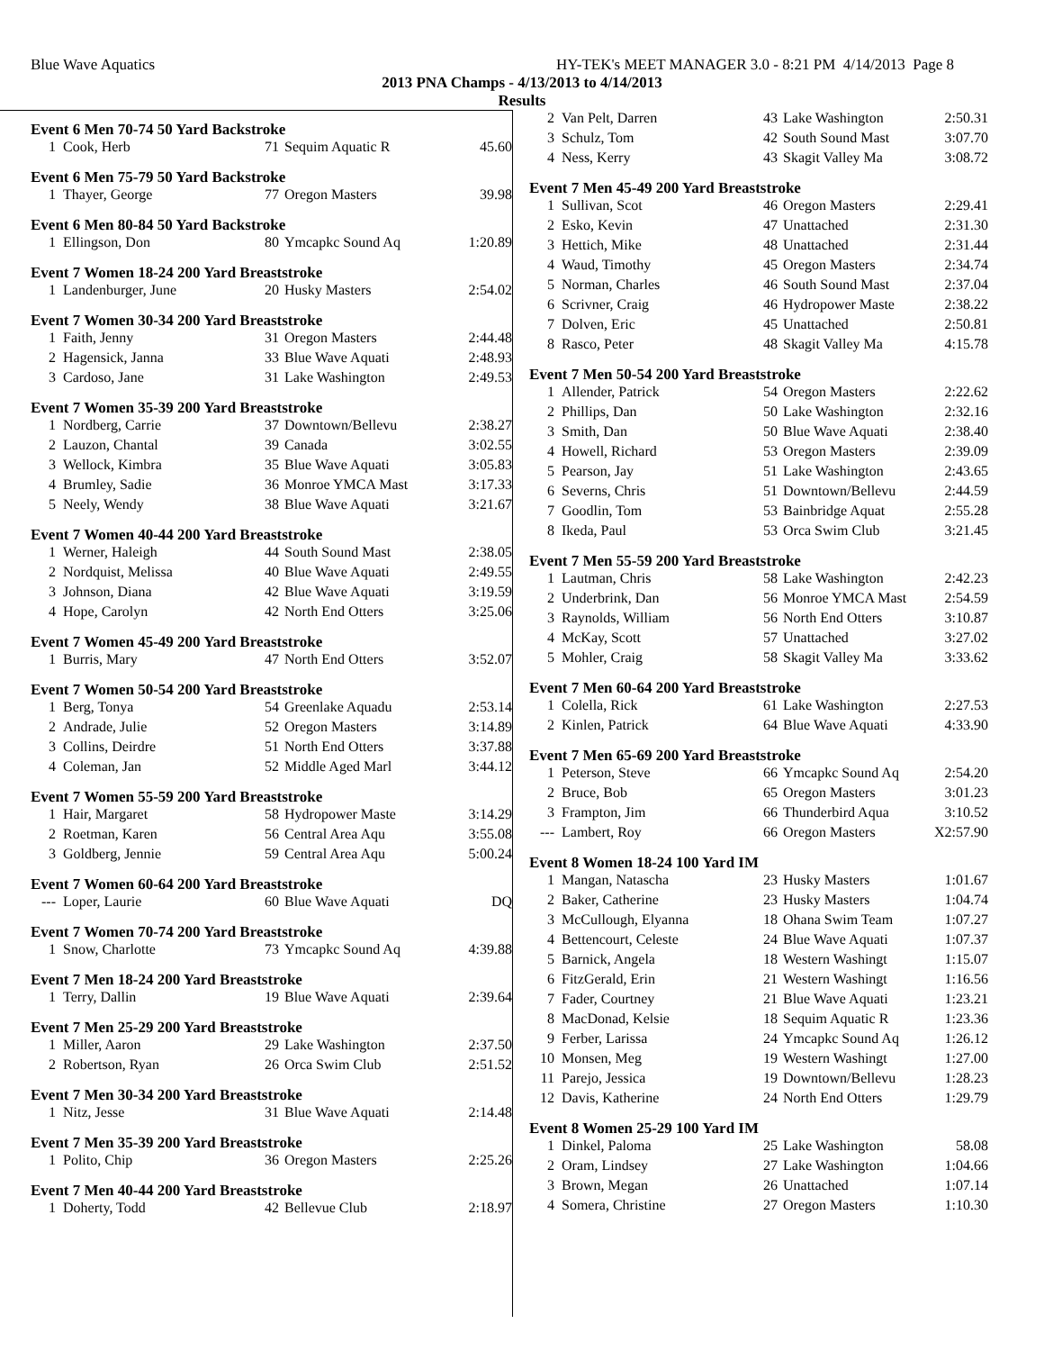Blue Wave Aquatics HY-TEK's MEET MANAGER 3.0 - 8:21 PM 4/14/2013 Page 8
2013 PNA Champs - 4/13/2013 to 4/14/2013
Results
Event 6 Men 70-74 50 Yard Backstroke
| 1 | Cook, Herb | 71 | Sequim Aquatic R | 45.60 |
Event 6 Men 75-79 50 Yard Backstroke
| 1 | Thayer, George | 77 | Oregon Masters | 39.98 |
Event 6 Men 80-84 50 Yard Backstroke
| 1 | Ellingson, Don | 80 | Ymcapkc Sound Aq | 1:20.89 |
Event 7 Women 18-24 200 Yard Breaststroke
| 1 | Landenburger, June | 20 | Husky Masters | 2:54.02 |
Event 7 Women 30-34 200 Yard Breaststroke
| 1 | Faith, Jenny | 31 | Oregon Masters | 2:44.48 |
| 2 | Hagensick, Janna | 33 | Blue Wave Aquati | 2:48.93 |
| 3 | Cardoso, Jane | 31 | Lake Washington | 2:49.53 |
Event 7 Women 35-39 200 Yard Breaststroke
| 1 | Nordberg, Carrie | 37 | Downtown/Bellevu | 2:38.27 |
| 2 | Lauzon, Chantal | 39 | Canada | 3:02.55 |
| 3 | Wellock, Kimbra | 35 | Blue Wave Aquati | 3:05.83 |
| 4 | Brumley, Sadie | 36 | Monroe YMCA Mast | 3:17.33 |
| 5 | Neely, Wendy | 38 | Blue Wave Aquati | 3:21.67 |
Event 7 Women 40-44 200 Yard Breaststroke
| 1 | Werner, Haleigh | 44 | South Sound Mast | 2:38.05 |
| 2 | Nordquist, Melissa | 40 | Blue Wave Aquati | 2:49.55 |
| 3 | Johnson, Diana | 42 | Blue Wave Aquati | 3:19.59 |
| 4 | Hope, Carolyn | 42 | North End Otters | 3:25.06 |
Event 7 Women 45-49 200 Yard Breaststroke
| 1 | Burris, Mary | 47 | North End Otters | 3:52.07 |
Event 7 Women 50-54 200 Yard Breaststroke
| 1 | Berg, Tonya | 54 | Greenlake Aquadu | 2:53.14 |
| 2 | Andrade, Julie | 52 | Oregon Masters | 3:14.89 |
| 3 | Collins, Deirdre | 51 | North End Otters | 3:37.88 |
| 4 | Coleman, Jan | 52 | Middle Aged Marl | 3:44.12 |
Event 7 Women 55-59 200 Yard Breaststroke
| 1 | Hair, Margaret | 58 | Hydropower Maste | 3:14.29 |
| 2 | Roetman, Karen | 56 | Central Area Aqu | 3:55.08 |
| 3 | Goldberg, Jennie | 59 | Central Area Aqu | 5:00.24 |
Event 7 Women 60-64 200 Yard Breaststroke
| --- | Loper, Laurie | 60 | Blue Wave Aquati | DQ |
Event 7 Women 70-74 200 Yard Breaststroke
| 1 | Snow, Charlotte | 73 | Ymcapkc Sound Aq | 4:39.88 |
Event 7 Men 18-24 200 Yard Breaststroke
| 1 | Terry, Dallin | 19 | Blue Wave Aquati | 2:39.64 |
Event 7 Men 25-29 200 Yard Breaststroke
| 1 | Miller, Aaron | 29 | Lake Washington | 2:37.50 |
| 2 | Robertson, Ryan | 26 | Orca Swim Club | 2:51.52 |
Event 7 Men 30-34 200 Yard Breaststroke
| 1 | Nitz, Jesse | 31 | Blue Wave Aquati | 2:14.48 |
Event 7 Men 35-39 200 Yard Breaststroke
| 1 | Polito, Chip | 36 | Oregon Masters | 2:25.26 |
Event 7 Men 40-44 200 Yard Breaststroke
| 1 | Doherty, Todd | 42 | Bellevue Club | 2:18.97 |
| 2 | Van Pelt, Darren | 43 | Lake Washington | 2:50.31 |
| 3 | Schulz, Tom | 42 | South Sound Mast | 3:07.70 |
| 4 | Ness, Kerry | 43 | Skagit Valley Ma | 3:08.72 |
Event 7 Men 45-49 200 Yard Breaststroke
| 1 | Sullivan, Scot | 46 | Oregon Masters | 2:29.41 |
| 2 | Esko, Kevin | 47 | Unattached | 2:31.30 |
| 3 | Hettich, Mike | 48 | Unattached | 2:31.44 |
| 4 | Waud, Timothy | 45 | Oregon Masters | 2:34.74 |
| 5 | Norman, Charles | 46 | South Sound Mast | 2:37.04 |
| 6 | Scrivner, Craig | 46 | Hydropower Maste | 2:38.22 |
| 7 | Dolven, Eric | 45 | Unattached | 2:50.81 |
| 8 | Rasco, Peter | 48 | Skagit Valley Ma | 4:15.78 |
Event 7 Men 50-54 200 Yard Breaststroke
| 1 | Allender, Patrick | 54 | Oregon Masters | 2:22.62 |
| 2 | Phillips, Dan | 50 | Lake Washington | 2:32.16 |
| 3 | Smith, Dan | 50 | Blue Wave Aquati | 2:38.40 |
| 4 | Howell, Richard | 53 | Oregon Masters | 2:39.09 |
| 5 | Pearson, Jay | 51 | Lake Washington | 2:43.65 |
| 6 | Severns, Chris | 51 | Downtown/Bellevu | 2:44.59 |
| 7 | Goodlin, Tom | 53 | Bainbridge Aquat | 2:55.28 |
| 8 | Ikeda, Paul | 53 | Orca Swim Club | 3:21.45 |
Event 7 Men 55-59 200 Yard Breaststroke
| 1 | Lautman, Chris | 58 | Lake Washington | 2:42.23 |
| 2 | Underbrink, Dan | 56 | Monroe YMCA Mast | 2:54.59 |
| 3 | Raynolds, William | 56 | North End Otters | 3:10.87 |
| 4 | McKay, Scott | 57 | Unattached | 3:27.02 |
| 5 | Mohler, Craig | 58 | Skagit Valley Ma | 3:33.62 |
Event 7 Men 60-64 200 Yard Breaststroke
| 1 | Colella, Rick | 61 | Lake Washington | 2:27.53 |
| 2 | Kinlen, Patrick | 64 | Blue Wave Aquati | 4:33.90 |
Event 7 Men 65-69 200 Yard Breaststroke
| 1 | Peterson, Steve | 66 | Ymcapkc Sound Aq | 2:54.20 |
| 2 | Bruce, Bob | 65 | Oregon Masters | 3:01.23 |
| 3 | Frampton, Jim | 66 | Thunderbird Aqua | 3:10.52 |
| --- | Lambert, Roy | 66 | Oregon Masters | X2:57.90 |
Event 8 Women 18-24 100 Yard IM
| 1 | Mangan, Natascha | 23 | Husky Masters | 1:01.67 |
| 2 | Baker, Catherine | 23 | Husky Masters | 1:04.74 |
| 3 | McCullough, Elyanna | 18 | Ohana Swim Team | 1:07.27 |
| 4 | Bettencourt, Celeste | 24 | Blue Wave Aquati | 1:07.37 |
| 5 | Barnick, Angela | 18 | Western Washingt | 1:15.07 |
| 6 | FitzGerald, Erin | 21 | Western Washingt | 1:16.56 |
| 7 | Fader, Courtney | 21 | Blue Wave Aquati | 1:23.21 |
| 8 | MacDonad, Kelsie | 18 | Sequim Aquatic R | 1:23.36 |
| 9 | Ferber, Larissa | 24 | Ymcapkc Sound Aq | 1:26.12 |
| 10 | Monsen, Meg | 19 | Western Washingt | 1:27.00 |
| 11 | Parejo, Jessica | 19 | Downtown/Bellevu | 1:28.23 |
| 12 | Davis, Katherine | 24 | North End Otters | 1:29.79 |
Event 8 Women 25-29 100 Yard IM
| 1 | Dinkel, Paloma | 25 | Lake Washington | 58.08 |
| 2 | Oram, Lindsey | 27 | Lake Washington | 1:04.66 |
| 3 | Brown, Megan | 26 | Unattached | 1:07.14 |
| 4 | Somera, Christine | 27 | Oregon Masters | 1:10.30 |